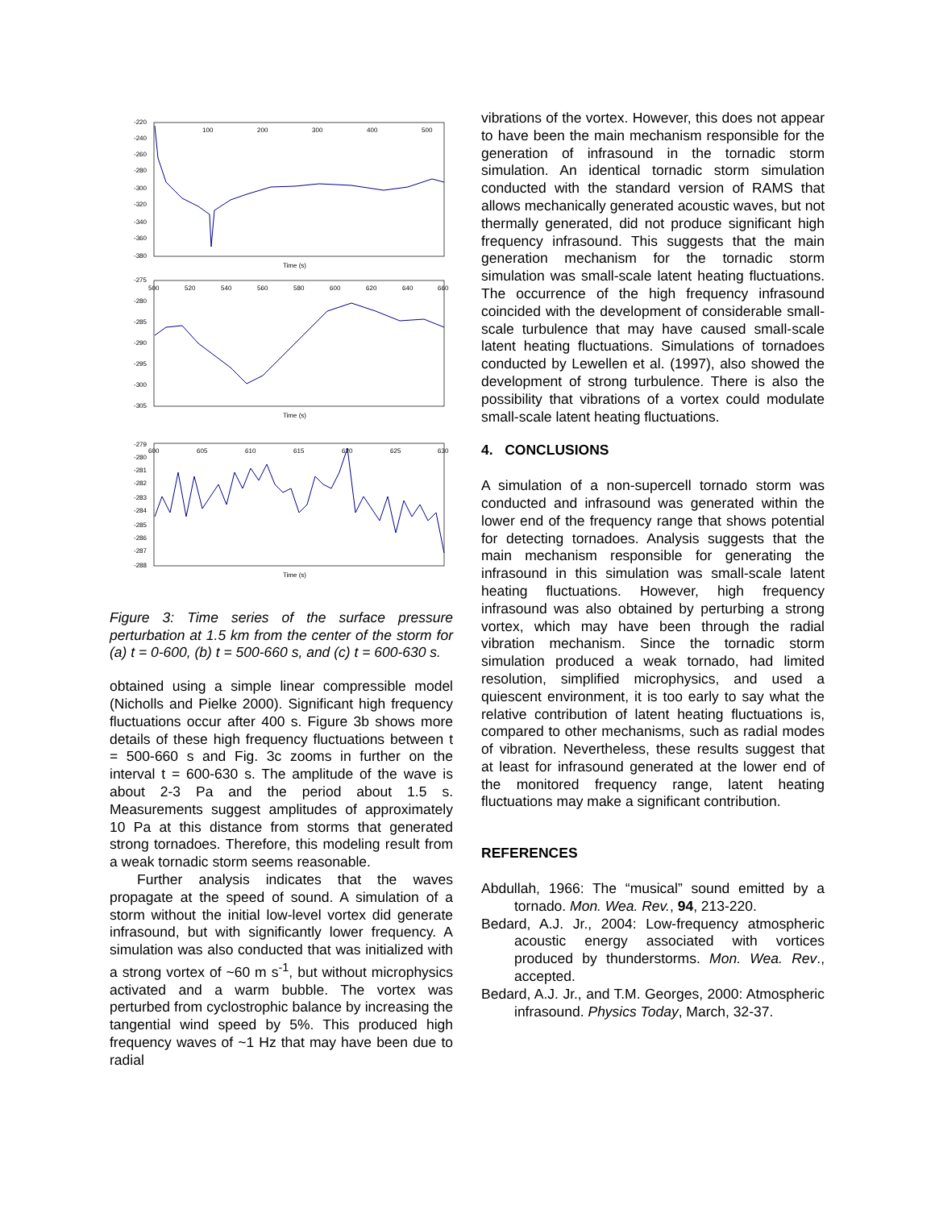-220
-240
-260
-280
-300
-320
-340
-360
-380
100
200
300
400
500
Time (s)
-275
-280
-285
-290
-295
-300
-305
500
520
540
560
580
600
620
640
660
Time (s)
-279
-280
-281
-282
-283
-284
-285
-286
-287
-288
600
605
610
615
620
625
630
Time (s)
Figure 3: Time series of the surface pressure perturbation at 1.5 km from the center of the storm for (a) t = 0-600, (b) t = 500-660 s, and (c) t = 600-630 s.
obtained using a simple linear compressible model (Nicholls and Pielke 2000). Significant high frequency fluctuations occur after 400 s. Figure 3b shows more details of these high frequency fluctuations between t = 500-660 s and Fig. 3c zooms in further on the interval t = 600-630 s. The amplitude of the wave is about 2-3 Pa and the period about 1.5 s. Measurements suggest amplitudes of approximately 10 Pa at this distance from storms that generated strong tornadoes. Therefore, this modeling result from a weak tornadic storm seems reasonable.
Further analysis indicates that the waves propagate at the speed of sound. A simulation of a storm without the initial low-level vortex did generate infrasound, but with significantly lower frequency. A simulation was also conducted that was initialized with a strong vortex of ~60 m s<sup>-1</sup>, but without microphysics activated and a warm bubble. The vortex was perturbed from cyclostrophic balance by increasing the tangential wind speed by 5%. This produced high frequency waves of ~1 Hz that may have been due to radial
vibrations of the vortex. However, this does not appear to have been the main mechanism responsible for the generation of infrasound in the tornadic storm simulation. An identical tornadic storm simulation conducted with the standard version of RAMS that allows mechanically generated acoustic waves, but not thermally generated, did not produce significant high frequency infrasound. This suggests that the main generation mechanism for the tornadic storm simulation was small-scale latent heating fluctuations. The occurrence of the high frequency infrasound coincided with the development of considerable small-scale turbulence that may have caused small-scale latent heating fluctuations. Simulations of tornadoes conducted by Lewellen et al. (1997), also showed the development of strong turbulence. There is also the possibility that vibrations of a vortex could modulate small-scale latent heating fluctuations.
4. CONCLUSIONS
A simulation of a non-supercell tornado storm was conducted and infrasound was generated within the lower end of the frequency range that shows potential for detecting tornadoes. Analysis suggests that the main mechanism responsible for generating the infrasound in this simulation was small-scale latent heating fluctuations. However, high frequency infrasound was also obtained by perturbing a strong vortex, which may have been through the radial vibration mechanism. Since the tornadic storm simulation produced a weak tornado, had limited resolution, simplified microphysics, and used a quiescent environment, it is too early to say what the relative contribution of latent heating fluctuations is, compared to other mechanisms, such as radial modes of vibration. Nevertheless, these results suggest that at least for infrasound generated at the lower end of the monitored frequency range, latent heating fluctuations may make a significant contribution.
REFERENCES
Abdullah, 1966: The “musical” sound emitted by a tornado. Mon. Wea. Rev., 94, 213-220.
Bedard, A.J. Jr., 2004: Low-frequency atmospheric acoustic energy associated with vortices produced by thunderstorms. Mon. Wea. Rev., accepted.
Bedard, A.J. Jr., and T.M. Georges, 2000: Atmospheric infrasound. Physics Today, March, 32-37.